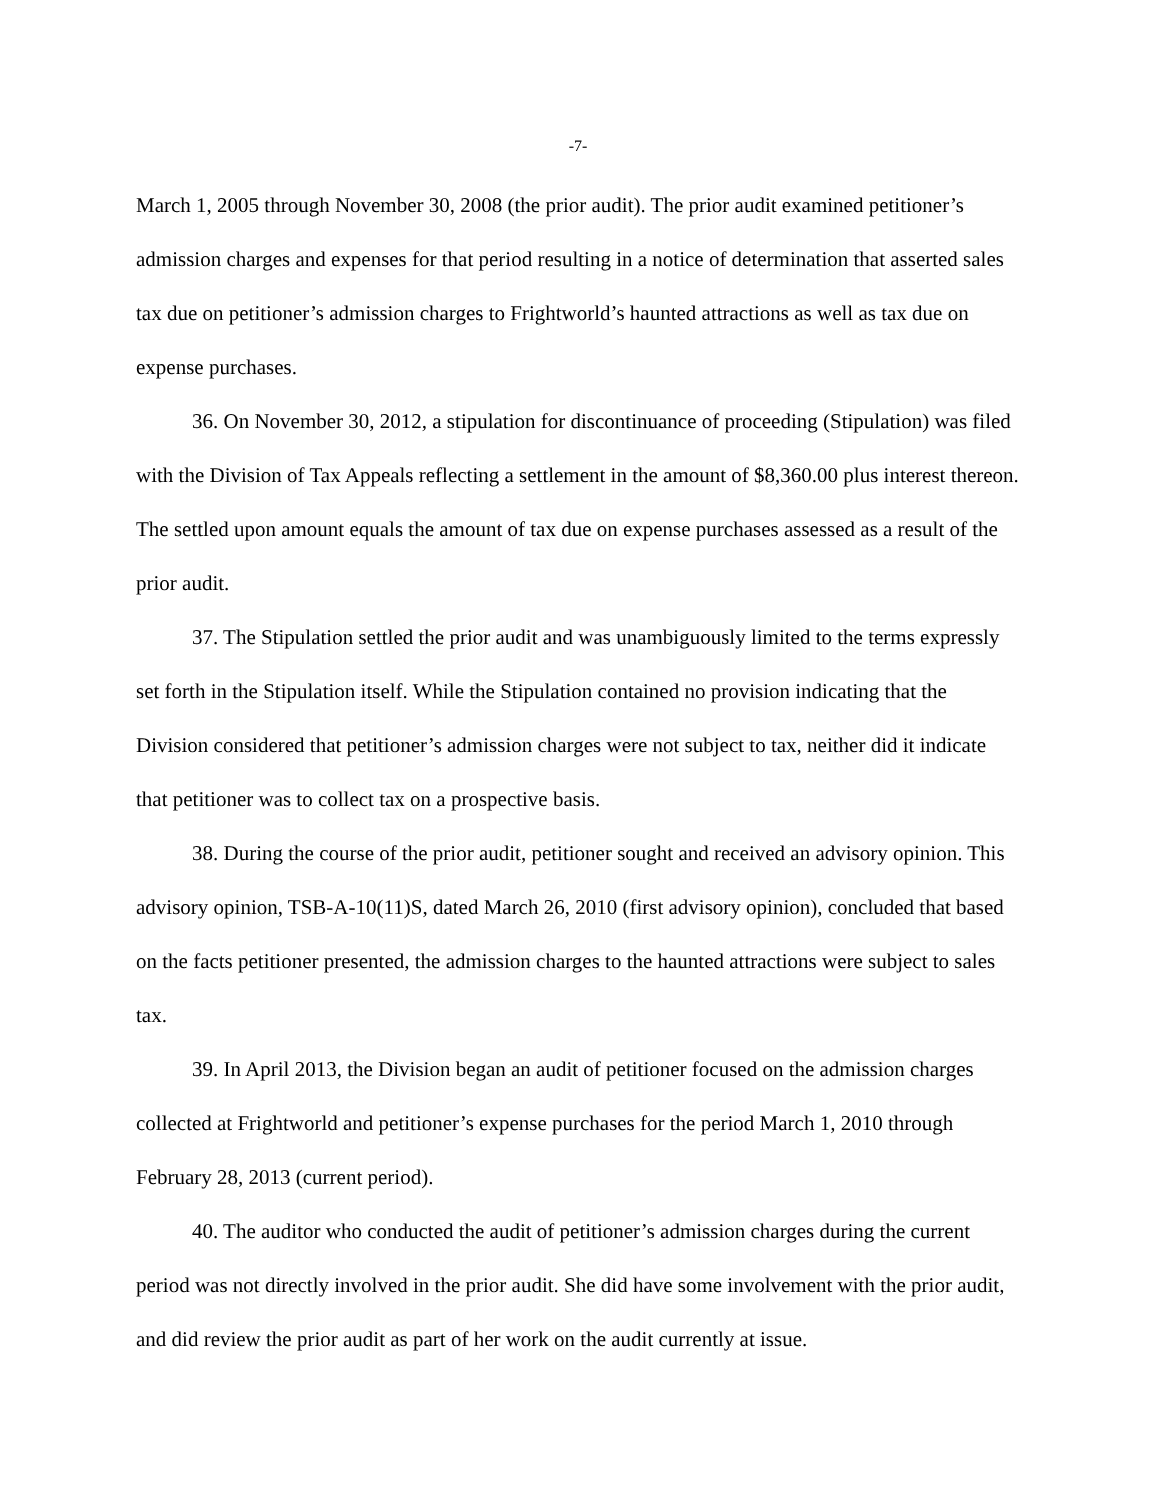-7-
March 1, 2005 through November 30, 2008 (the prior audit). The prior audit examined petitioner’s admission charges and expenses for that period resulting in a notice of determination that asserted sales tax due on petitioner’s admission charges to Frightworld’s haunted attractions as well as tax due on expense purchases.
36. On November 30, 2012, a stipulation for discontinuance of proceeding (Stipulation) was filed with the Division of Tax Appeals reflecting a settlement in the amount of $8,360.00 plus interest thereon. The settled upon amount equals the amount of tax due on expense purchases assessed as a result of the prior audit.
37. The Stipulation settled the prior audit and was unambiguously limited to the terms expressly set forth in the Stipulation itself. While the Stipulation contained no provision indicating that the Division considered that petitioner’s admission charges were not subject to tax, neither did it indicate that petitioner was to collect tax on a prospective basis.
38. During the course of the prior audit, petitioner sought and received an advisory opinion. This advisory opinion, TSB-A-10(11)S, dated March 26, 2010 (first advisory opinion), concluded that based on the facts petitioner presented, the admission charges to the haunted attractions were subject to sales tax.
39. In April 2013, the Division began an audit of petitioner focused on the admission charges collected at Frightworld and petitioner’s expense purchases for the period March 1, 2010 through February 28, 2013 (current period).
40. The auditor who conducted the audit of petitioner’s admission charges during the current period was not directly involved in the prior audit. She did have some involvement with the prior audit, and did review the prior audit as part of her work on the audit currently at issue.